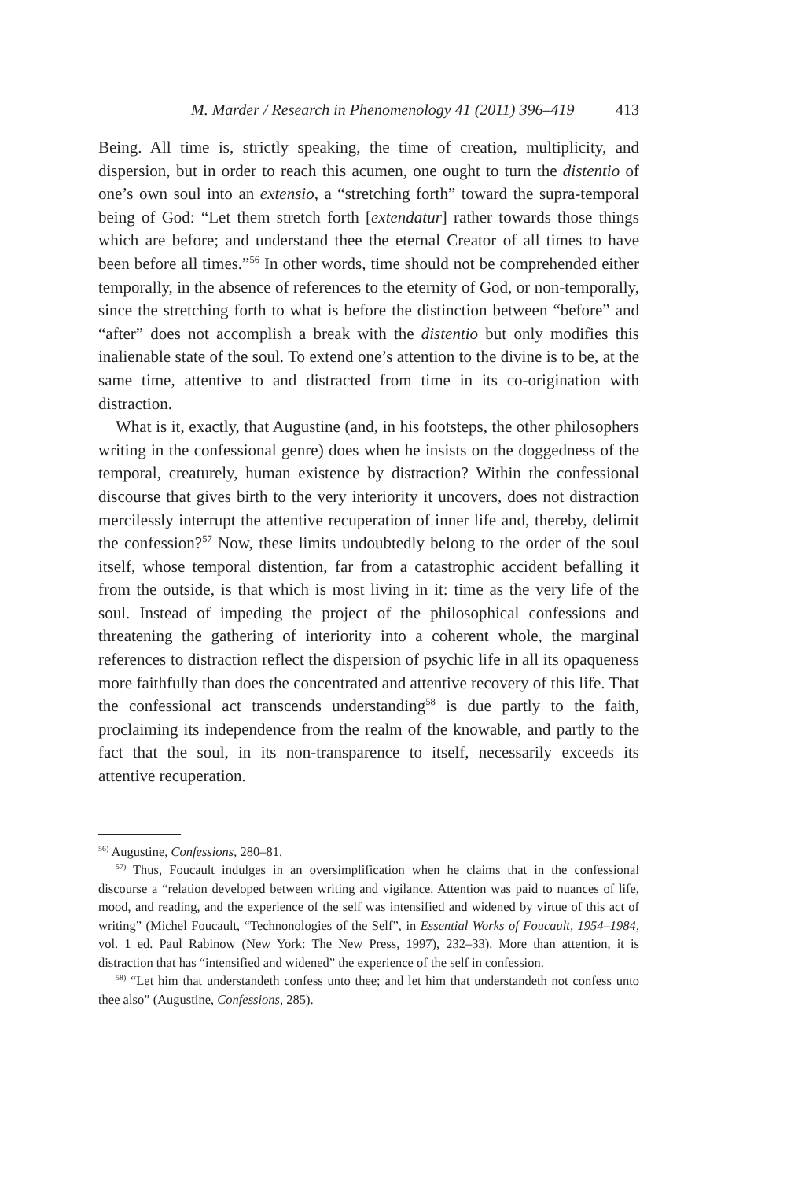M. Marder / Research in Phenomenology 41 (2011) 396–419 413
Being. All time is, strictly speaking, the time of creation, multiplicity, and dispersion, but in order to reach this acumen, one ought to turn the distentio of one’s own soul into an extensio, a “stretching forth” toward the supra-temporal being of God: “Let them stretch forth [extendatur] rather towards those things which are before; and understand thee the eternal Creator of all times to have been before all times.”<sup>56</sup> In other words, time should not be comprehended either temporally, in the absence of references to the eternity of God, or non-temporally, since the stretching forth to what is before the distinction between “before” and “after” does not accomplish a break with the distentio but only modifies this inalienable state of the soul. To extend one’s attention to the divine is to be, at the same time, attentive to and distracted from time in its co-origination with distraction.
What is it, exactly, that Augustine (and, in his footsteps, the other philosophers writing in the confessional genre) does when he insists on the doggedness of the temporal, creaturely, human existence by distraction? Within the confessional discourse that gives birth to the very interiority it uncovers, does not distraction mercilessly interrupt the attentive recuperation of inner life and, thereby, delimit the confession?<sup>57</sup> Now, these limits undoubtedly belong to the order of the soul itself, whose temporal distention, far from a catastrophic accident befalling it from the outside, is that which is most living in it: time as the very life of the soul. Instead of impeding the project of the philosophical confessions and threatening the gathering of interiority into a coherent whole, the marginal references to distraction reflect the dispersion of psychic life in all its opaqueness more faithfully than does the concentrated and attentive recovery of this life. That the confessional act transcends understanding<sup>58</sup> is due partly to the faith, proclaiming its independence from the realm of the knowable, and partly to the fact that the soul, in its non-transparence to itself, necessarily exceeds its attentive recuperation.
<sup>56)</sup> Augustine, Confessions, 280–81.
<sup>57)</sup> Thus, Foucault indulges in an oversimplification when he claims that in the confessional discourse a “relation developed between writing and vigilance. Attention was paid to nuances of life, mood, and reading, and the experience of the self was intensified and widened by virtue of this act of writing” (Michel Foucault, “Technonologies of the Self”, in Essential Works of Foucault, 1954–1984, vol. 1 ed. Paul Rabinow (New York: The New Press, 1997), 232–33). More than attention, it is distraction that has “intensified and widened” the experience of the self in confession.
<sup>58)</sup> “Let him that understandeth confess unto thee; and let him that understandeth not confess unto thee also” (Augustine, Confessions, 285).